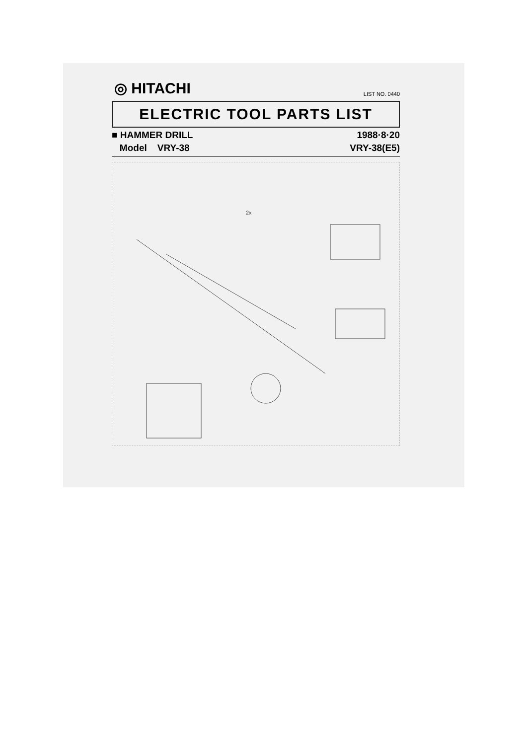◎ HITACHI LIST NO. 0440
ELECTRIC TOOL PARTS LIST
■ HAMMER DRILL 1988·8·20
Model VRY-38 VRY-38(E5)
2x